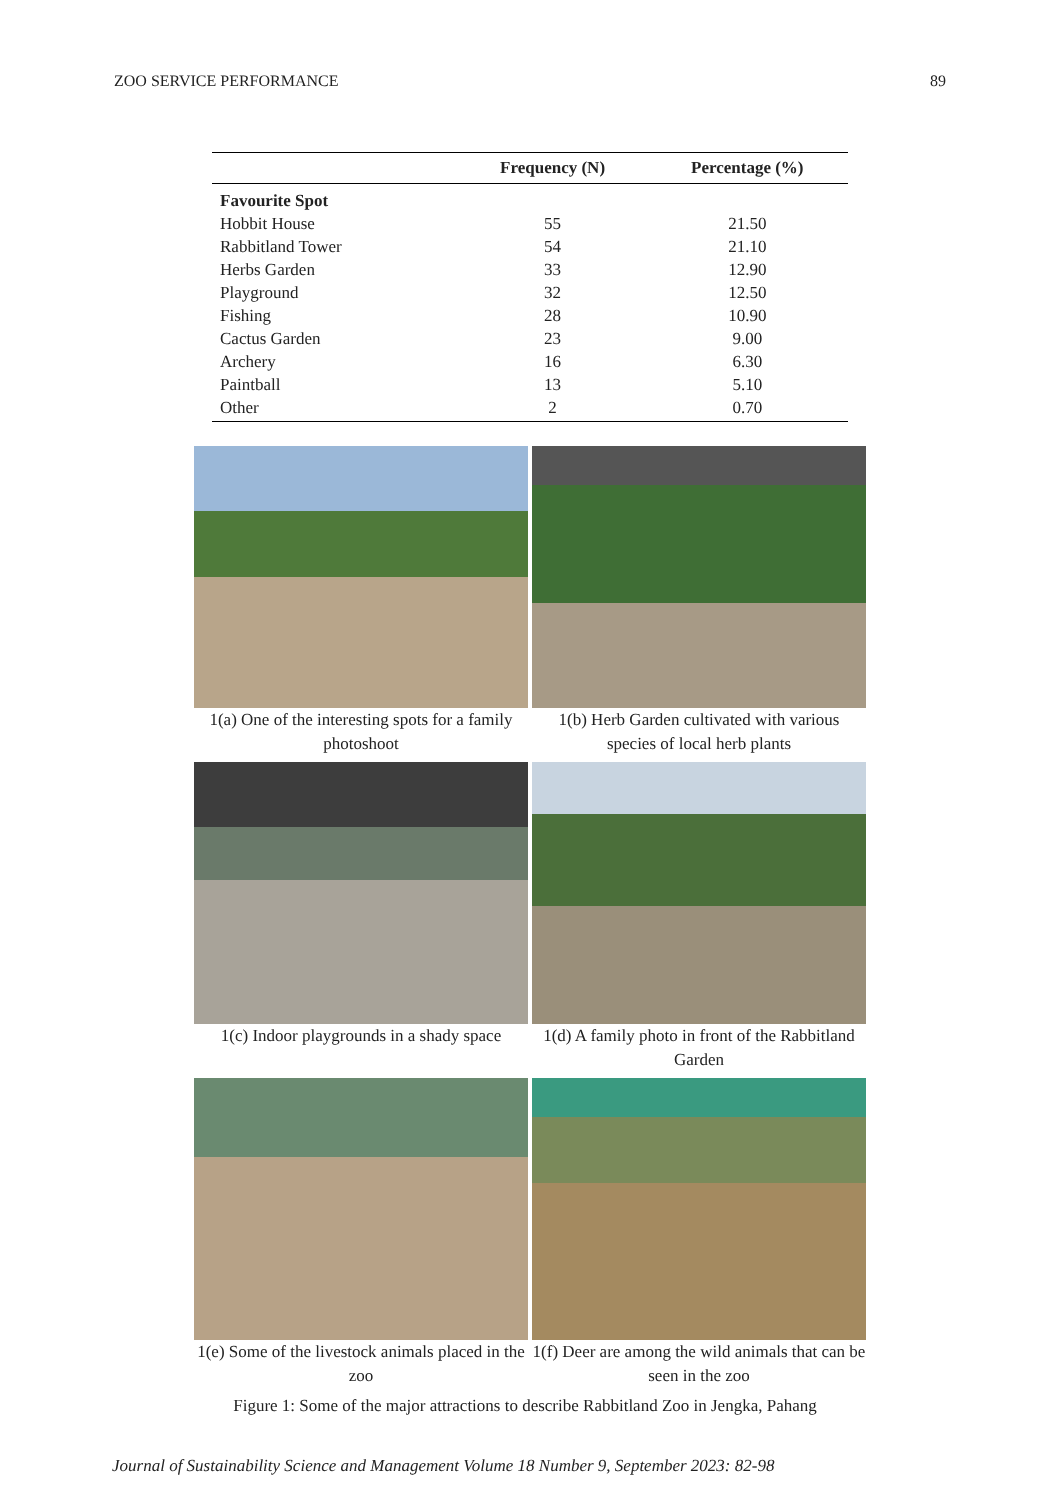ZOO SERVICE PERFORMANCE 89
| | Frequency (N) | Percentage (%) |
| --- | --- | --- |
| Favourite Spot | | |
| Hobbit House | 55 | 21.50 |
| Rabbitland Tower | 54 | 21.10 |
| Herbs Garden | 33 | 12.90 |
| Playground | 32 | 12.50 |
| Fishing | 28 | 10.90 |
| Cactus Garden | 23 | 9.00 |
| Archery | 16 | 6.30 |
| Paintball | 13 | 5.10 |
| Other | 2 | 0.70 |
1(a) One of the interesting spots for a family photoshoot
1(b) Herb Garden cultivated with various species of local herb plants
1(c) Indoor playgrounds in a shady space
1(d) A family photo in front of the Rabbitland Garden
1(e) Some of the livestock animals placed in the zoo
1(f) Deer are among the wild animals that can be seen in the zoo
Figure 1: Some of the major attractions to describe Rabbitland Zoo in Jengka, Pahang
Journal of Sustainability Science and Management Volume 18 Number 9, September 2023: 82-98